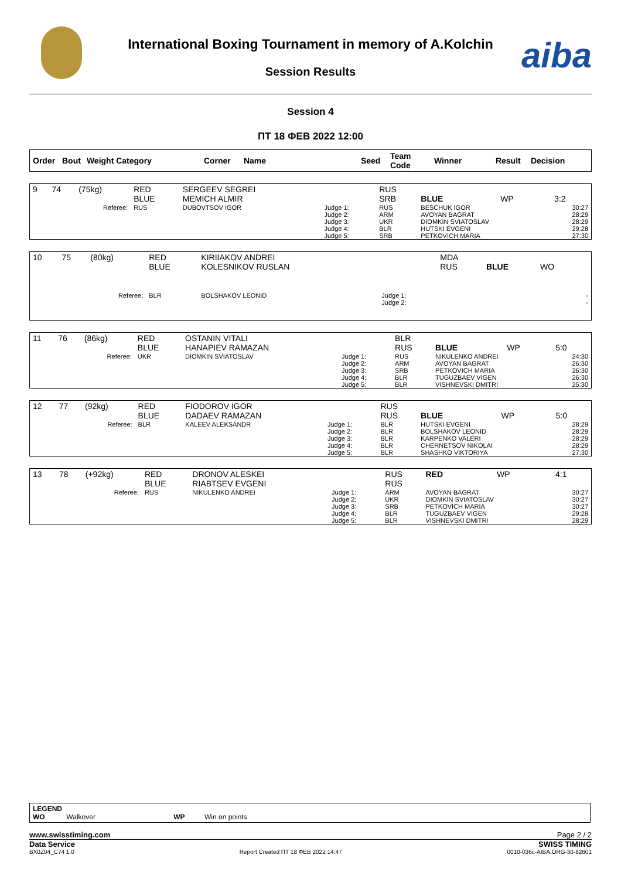aiba
International Boxing Tournament in memory of A.Kolchin
Session Results
Session 4
ПТ 18 ФЕВ 2022 12:00
| Order | Bout | Weight Category | Corner | Name | Seed | Team Code | Winner | Result | Decision |
| --- | --- | --- | --- | --- | --- | --- | --- | --- | --- |
| 9 | 74 | (75kg) | RED BLUE | SERGEEV SEGREI MEMICH ALMIR | | RUS SRB | BLUE | WP | 3:2 |
| | | Referee: | RUS | DUBOVTSOV IGOR | Judge 1: Judge 2: Judge 3: Judge 4: Judge 5: | RUS ARM UKR BLR SRB | BESCHUK IGOR AVOYAN BAGRAT DIOMKIN SVIATOSLAV HUTSKI EVGENI PETKOVICH MARIA | | 30:27 28:29 28:29 29:28 27:30 |
| 10 | 75 | (80kg) | RED BLUE | KIRIIAKOV ANDREI KOLESNIKOV RUSLAN | | MDA RUS | BLUE | WO | |
| | | Referee: | BLR | BOLSHAKOV LEONID | Judge 1: Judge 2: | | | | - - |
| 11 | 76 | (86kg) | RED BLUE | OSTANIN VITALI HANAPIEV RAMAZAN | | BLR RUS | BLUE | WP | 5:0 |
| | | Referee: | UKR | DIOMKIN SVIATOSLAV | Judge 1: Judge 2: Judge 3: Judge 4: Judge 5: | RUS ARM SRB BLR BLR | NIKULENKO ANDREI AVOYAN BAGRAT PETKOVICH MARIA TUGUZBAEV VIGEN VISHNEVSKI DMITRI | | 24:30 26:30 26:30 26:30 25:30 |
| 12 | 77 | (92kg) | RED BLUE | FIODOROV IGOR DADAEV RAMAZAN | | RUS RUS | BLUE | WP | 5:0 |
| | | Referee: | BLR | KALEEV ALEKSANDR | Judge 1: Judge 2: Judge 3: Judge 4: Judge 5: | BLR BLR BLR BLR BLR | HUTSKI EVGENI BOLSHAKOV LEONID KARPENKO VALERI CHERNETSOV NIKOLAI SHASHKO VIKTORIYA | | 28:29 28:29 28:29 28:29 27:30 |
| 13 | 78 | (+92kg) | RED BLUE | DRONOV ALESKEI RIABTSEV EVGENI | | RUS RUS | RED | WP | 4:1 |
| | | Referee: | RUS | NIKULENKO ANDREI | Judge 1: Judge 2: Judge 3: Judge 4: Judge 5: | ARM UKR SRB BLR BLR | AVOYAN BAGRAT DIOMKIN SVIATOSLAV PETKOVICH MARIA TUGUZBAEV VIGEN VISHNEVSKI DMITRI | | 30:27 30:27 30:27 29:28 28:29 |
LEGEND
WO Walkover WP Win on points
www.swisstiming.com Page 2 / 2
Data Service SWISS TIMING
BX0Z04_C74 1.0 Report Created ПТ 18 ФЕВ 2022 14:47 0010-036c-AIBA.ORG-30-82601